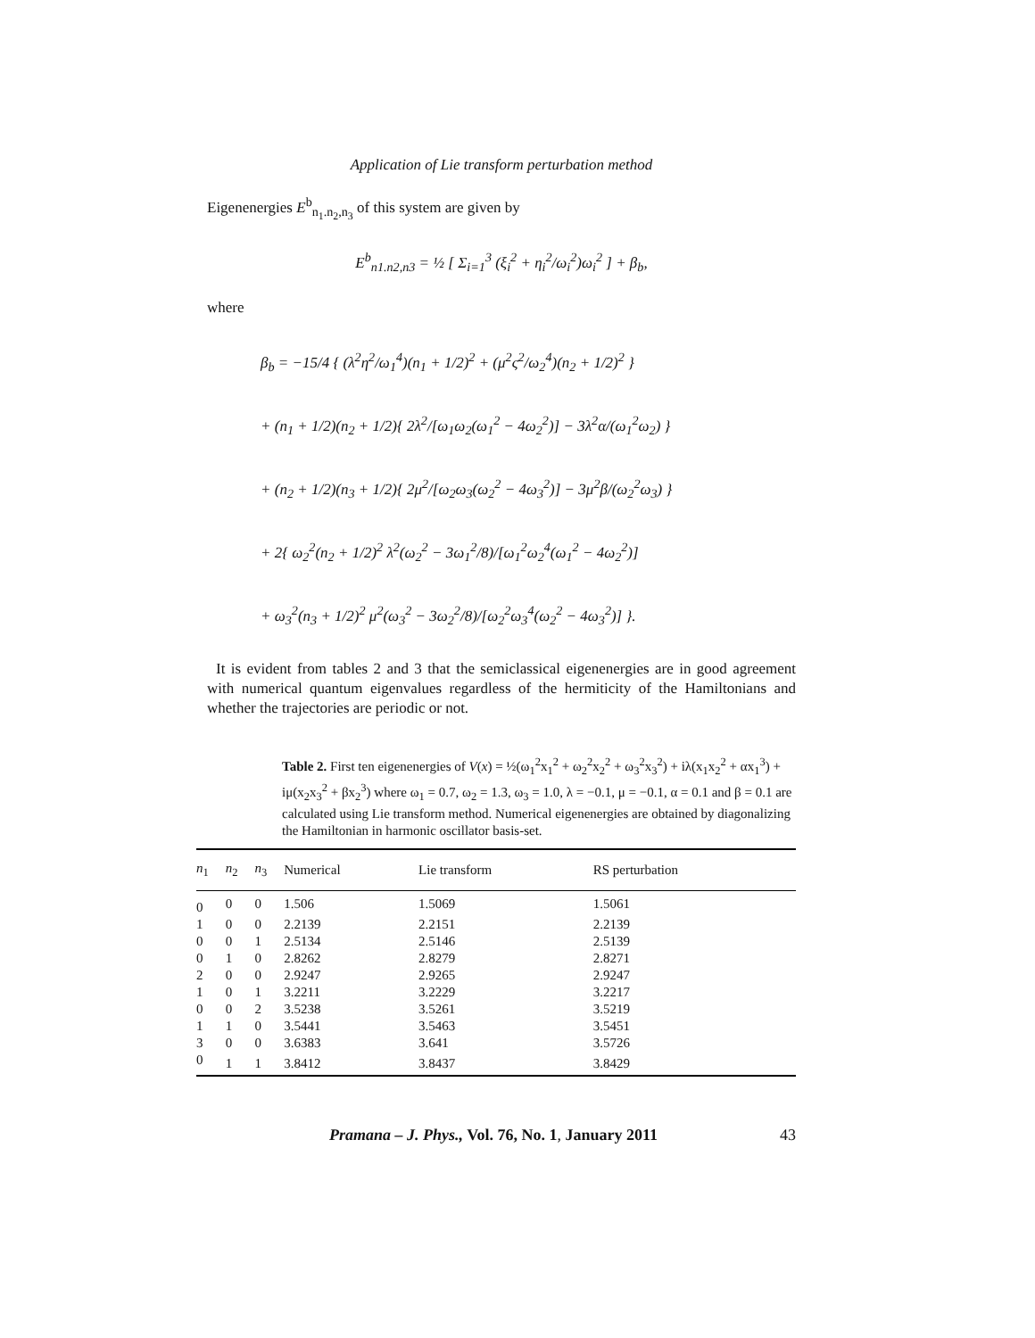Application of Lie transform perturbation method
Eigenenergies E<sup>b</sup><sub>n<sub>1</sub>.n<sub>2</sub>,n<sub>3</sub></sub> of this system are given by
E<sup>b</sup><sub>n1.n2,n3</sub> = ½ [ Σ<sub>i=1</sub><sup>3</sup> (ξ<sub>i</sub><sup>2</sup> + η<sub>i</sub><sup>2</sup>/ω<sub>i</sub><sup>2</sup>)ω<sub>i</sub><sup>2</sup> ] + β<sub>b</sub>,
where
β<sub>b</sub> = −15/4 { (λ<sup>2</sup>η<sup>2</sup>/ω<sub>1</sub><sup>4</sup>)(n<sub>1</sub> + 1/2)<sup>2</sup> + (μ<sup>2</sup>ς<sup>2</sup>/ω<sub>2</sub><sup>4</sup>)(n<sub>2</sub> + 1/2)<sup>2</sup> }
+ (n<sub>1</sub> + 1/2)(n<sub>2</sub> + 1/2){ 2λ<sup>2</sup>/[ω<sub>1</sub>ω<sub>2</sub>(ω<sub>1</sub><sup>2</sup> − 4ω<sub>2</sub><sup>2</sup>)] − 3λ<sup>2</sup>α/(ω<sub>1</sub><sup>2</sup>ω<sub>2</sub>) }
+ (n<sub>2</sub> + 1/2)(n<sub>3</sub> + 1/2){ 2μ<sup>2</sup>/[ω<sub>2</sub>ω<sub>3</sub>(ω<sub>2</sub><sup>2</sup> − 4ω<sub>3</sub><sup>2</sup>)] − 3μ<sup>2</sup>β/(ω<sub>2</sub><sup>2</sup>ω<sub>3</sub>) }
+ 2{ ω<sub>2</sub><sup>2</sup>(n<sub>2</sub> + 1/2)<sup>2</sup> λ<sup>2</sup>(ω<sub>2</sub><sup>2</sup> − 3ω<sub>1</sub><sup>2</sup>/8)/[ω<sub>1</sub><sup>2</sup>ω<sub>2</sub><sup>4</sup>(ω<sub>1</sub><sup>2</sup> − 4ω<sub>2</sub><sup>2</sup>)]
+ ω<sub>3</sub><sup>2</sup>(n<sub>3</sub> + 1/2)<sup>2</sup> μ<sup>2</sup>(ω<sub>3</sub><sup>2</sup> − 3ω<sub>2</sub><sup>2</sup>/8)/[ω<sub>2</sub><sup>2</sup>ω<sub>3</sub><sup>4</sup>(ω<sub>2</sub><sup>2</sup> − 4ω<sub>3</sub><sup>2</sup>)] }.
It is evident from tables 2 and 3 that the semiclassical eigenenergies are in good agreement with numerical quantum eigenvalues regardless of the hermiticity of the Hamiltonians and whether the trajectories are periodic or not.
Table 2. First ten eigenenergies of V(x) = ½(ω<sub>1</sub><sup>2</sup>x<sub>1</sub><sup>2</sup> + ω<sub>2</sub><sup>2</sup>x<sub>2</sub><sup>2</sup> + ω<sub>3</sub><sup>2</sup>x<sub>3</sub><sup>2</sup>) + iλ(x<sub>1</sub>x<sub>2</sub><sup>2</sup> + αx<sub>1</sub><sup>3</sup>) + iμ(x<sub>2</sub>x<sub>3</sub><sup>2</sup> + βx<sub>2</sub><sup>3</sup>) where ω<sub>1</sub> = 0.7, ω<sub>2</sub> = 1.3, ω<sub>3</sub> = 1.0, λ = −0.1, μ = −0.1, α = 0.1 and β = 0.1 are calculated using Lie transform method. Numerical eigenenergies are obtained by diagonalizing the Hamiltonian in harmonic oscillator basis-set.
| n<sub>1</sub> | n<sub>2</sub> | n<sub>3</sub> | Numerical | Lie transform | RS perturbation |
| --- | --- | --- | --- | --- | --- |
| 0 | 0 | 0 | 1.506 | 1.5069 | 1.5061 |
| 1 | 0 | 0 | 2.2139 | 2.2151 | 2.2139 |
| 0 | 0 | 1 | 2.5134 | 2.5146 | 2.5139 |
| 0 | 1 | 0 | 2.8262 | 2.8279 | 2.8271 |
| 2 | 0 | 0 | 2.9247 | 2.9265 | 2.9247 |
| 1 | 0 | 1 | 3.2211 | 3.2229 | 3.2217 |
| 0 | 0 | 2 | 3.5238 | 3.5261 | 3.5219 |
| 1 | 1 | 0 | 3.5441 | 3.5463 | 3.5451 |
| 3 | 0 | 0 | 3.6383 | 3.641 | 3.5726 |
| 0 | 1 | 1 | 3.8412 | 3.8437 | 3.8429 |
Pramana – J. Phys., Vol. 76, No. 1, January 2011 43